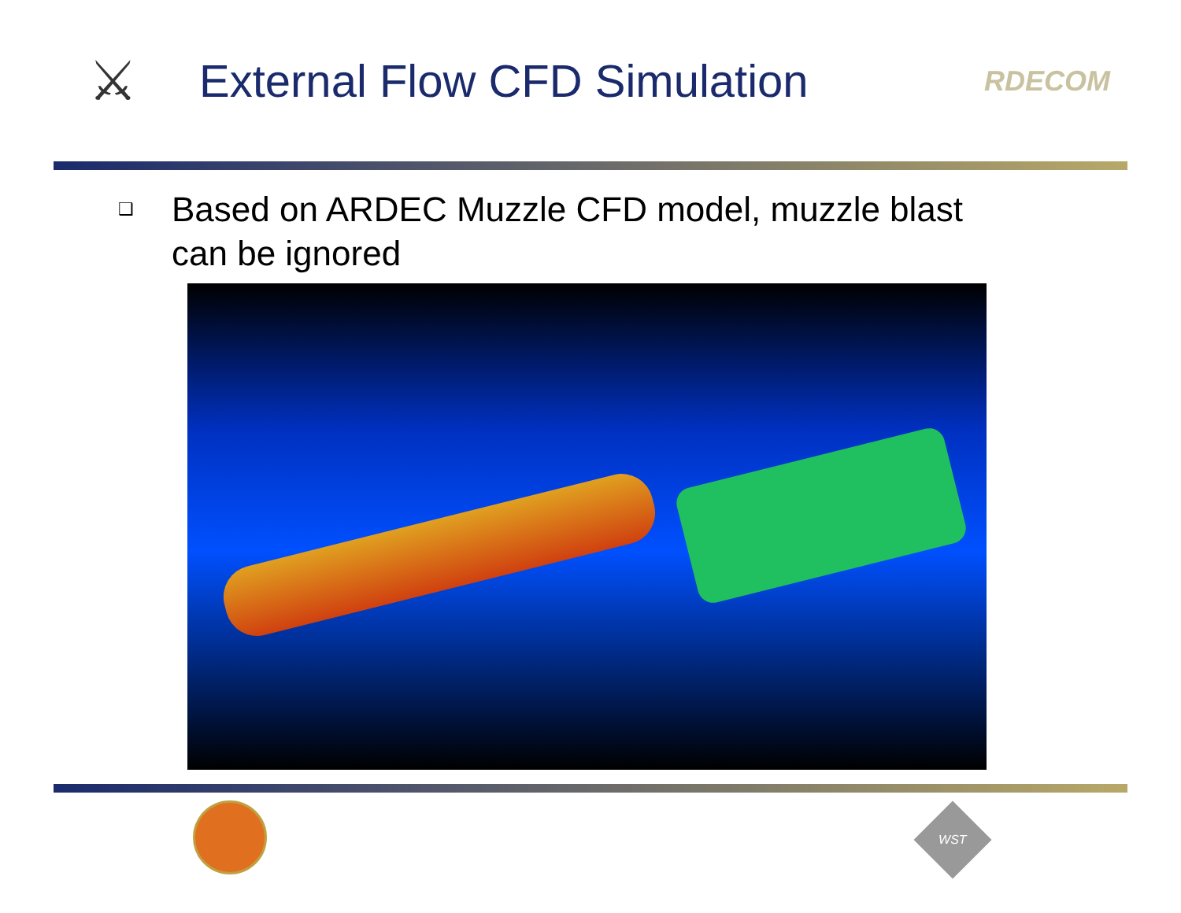⚔
External Flow CFD Simulation
RDECOM
❑
Based on ARDEC Muzzle CFD model, muzzle blast
can be ignored
WST